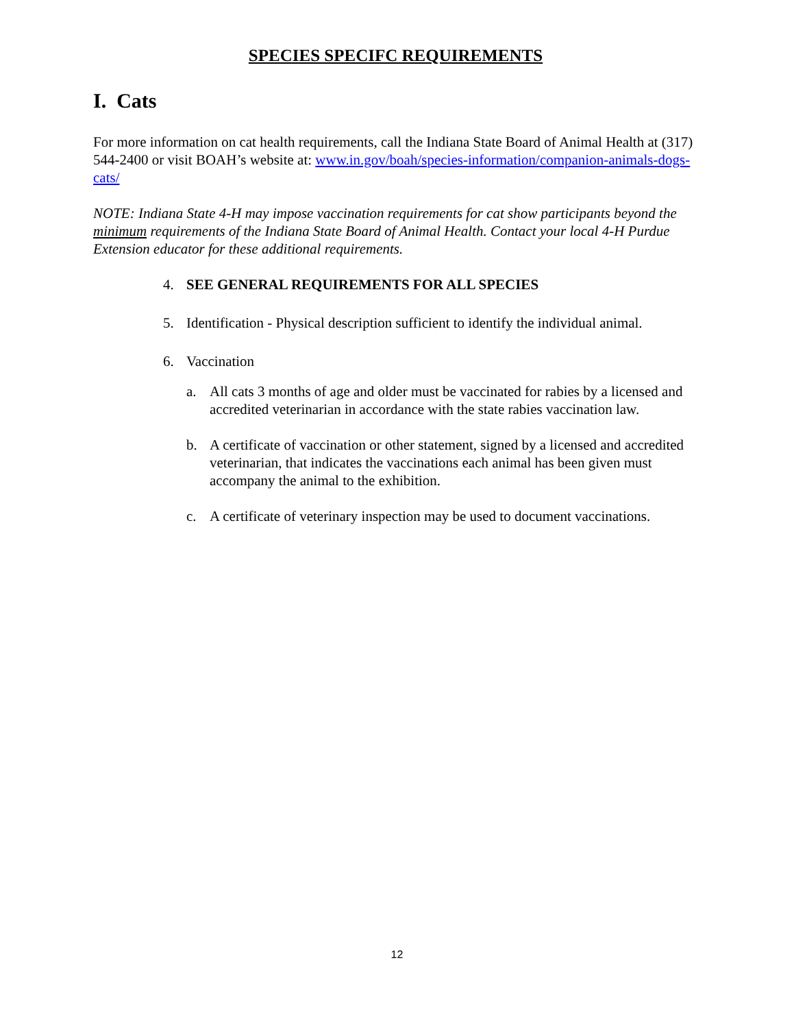SPECIES SPECIFC REQUIREMENTS
I. Cats
For more information on cat health requirements, call the Indiana State Board of Animal Health at (317) 544-2400 or visit BOAH’s website at: www.in.gov/boah/species-information/companion-animals-dogs-cats/
NOTE: Indiana State 4-H may impose vaccination requirements for cat show participants beyond the minimum requirements of the Indiana State Board of Animal Health. Contact your local 4-H Purdue Extension educator for these additional requirements.
4. SEE GENERAL REQUIREMENTS FOR ALL SPECIES
5. Identification - Physical description sufficient to identify the individual animal.
6. Vaccination
a. All cats 3 months of age and older must be vaccinated for rabies by a licensed and accredited veterinarian in accordance with the state rabies vaccination law.
b. A certificate of vaccination or other statement, signed by a licensed and accredited veterinarian, that indicates the vaccinations each animal has been given must accompany the animal to the exhibition.
c. A certificate of veterinary inspection may be used to document vaccinations.
12